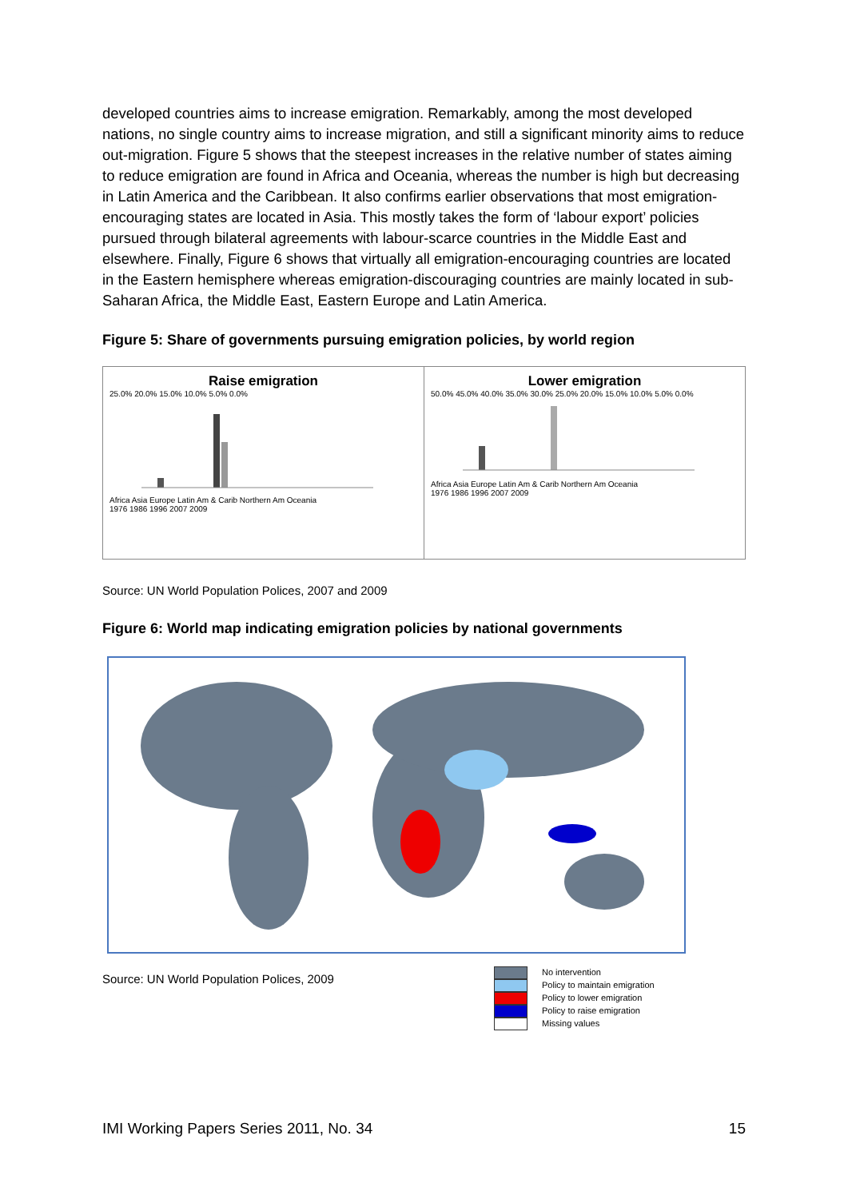developed countries aims to increase emigration. Remarkably, among the most developed nations, no single country aims to increase migration, and still a significant minority aims to reduce out-migration. Figure 5 shows that the steepest increases in the relative number of states aiming to reduce emigration are found in Africa and Oceania, whereas the number is high but decreasing in Latin America and the Caribbean. It also confirms earlier observations that most emigration-encouraging states are located in Asia. This mostly takes the form of ‘labour export’ policies pursued through bilateral agreements with labour-scarce countries in the Middle East and elsewhere. Finally, Figure 6 shows that virtually all emigration-encouraging countries are located in the Eastern hemisphere whereas emigration-discouraging countries are mainly located in sub-Saharan Africa, the Middle East, Eastern Europe and Latin America.
Figure 5: Share of governments pursuing emigration policies, by world region
Raise emigration
25.0% 20.0% 15.0% 10.0% 5.0% 0.0%
Africa Asia Europe Latin Am & Carib Northern Am Oceania
1976 1986 1996 2007 2009
Lower emigration
50.0% 45.0% 40.0% 35.0% 30.0% 25.0% 20.0% 15.0% 10.0% 5.0% 0.0%
Africa Asia Europe Latin Am & Carib Northern Am Oceania
1976 1986 1996 2007 2009
Source: UN World Population Polices, 2007 and 2009
Figure 6: World map indicating emigration policies by national governments
Source: UN World Population Polices, 2009
No intervention
Policy to maintain emigration
Policy to lower emigration
Policy to raise emigration
Missing values
IMI Working Papers Series 2011, No. 34 15